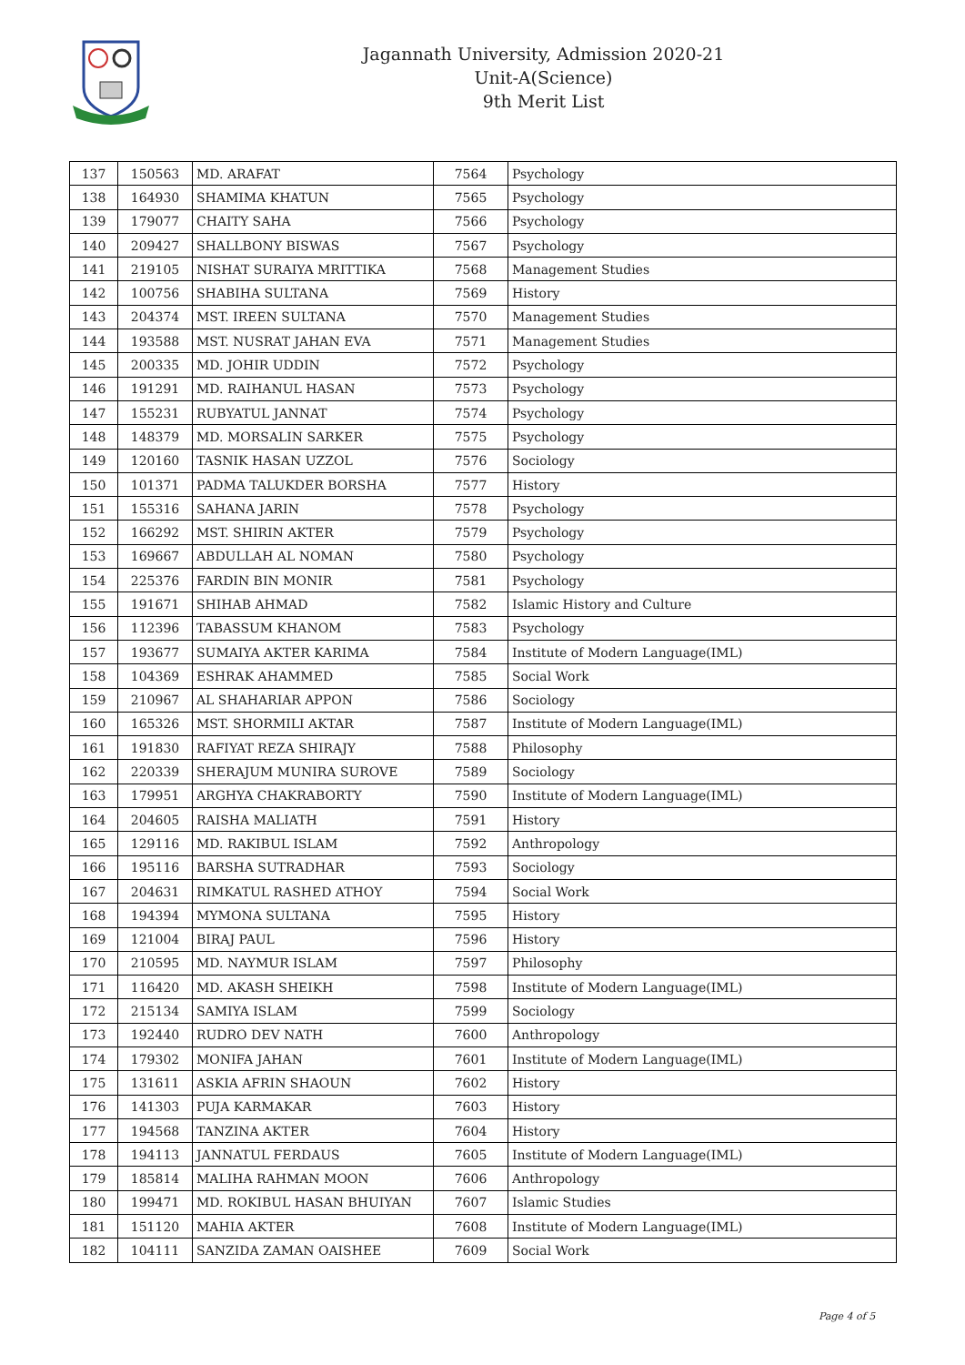Jagannath University, Admission 2020-21
Unit-A(Science)
9th Merit List
| 137 | 150563 | MD. ARAFAT | 7564 | Psychology |
| 138 | 164930 | SHAMIMA KHATUN | 7565 | Psychology |
| 139 | 179077 | CHAITY SAHA | 7566 | Psychology |
| 140 | 209427 | SHALLBONY BISWAS | 7567 | Psychology |
| 141 | 219105 | NISHAT SURAIYA MRITTIKA | 7568 | Management Studies |
| 142 | 100756 | SHABIHA SULTANA | 7569 | History |
| 143 | 204374 | MST. IREEN SULTANA | 7570 | Management Studies |
| 144 | 193588 | MST. NUSRAT JAHAN EVA | 7571 | Management Studies |
| 145 | 200335 | MD. JOHIR UDDIN | 7572 | Psychology |
| 146 | 191291 | MD. RAIHANUL HASAN | 7573 | Psychology |
| 147 | 155231 | RUBYATUL JANNAT | 7574 | Psychology |
| 148 | 148379 | MD. MORSALIN SARKER | 7575 | Psychology |
| 149 | 120160 | TASNIK HASAN UZZOL | 7576 | Sociology |
| 150 | 101371 | PADMA TALUKDER BORSHA | 7577 | History |
| 151 | 155316 | SAHANA JARIN | 7578 | Psychology |
| 152 | 166292 | MST. SHIRIN AKTER | 7579 | Psychology |
| 153 | 169667 | ABDULLAH AL NOMAN | 7580 | Psychology |
| 154 | 225376 | FARDIN BIN MONIR | 7581 | Psychology |
| 155 | 191671 | SHIHAB AHMAD | 7582 | Islamic History and Culture |
| 156 | 112396 | TABASSUM KHANOM | 7583 | Psychology |
| 157 | 193677 | SUMAIYA AKTER KARIMA | 7584 | Institute of Modern Language(IML) |
| 158 | 104369 | ESHRAK AHAMMED | 7585 | Social Work |
| 159 | 210967 | AL SHAHARIAR APPON | 7586 | Sociology |
| 160 | 165326 | MST. SHORMILI AKTAR | 7587 | Institute of Modern Language(IML) |
| 161 | 191830 | RAFIYAT REZA SHIRAJY | 7588 | Philosophy |
| 162 | 220339 | SHERAJUM MUNIRA SUROVE | 7589 | Sociology |
| 163 | 179951 | ARGHYA CHAKRABORTY | 7590 | Institute of Modern Language(IML) |
| 164 | 204605 | RAISHA MALIATH | 7591 | History |
| 165 | 129116 | MD. RAKIBUL ISLAM | 7592 | Anthropology |
| 166 | 195116 | BARSHA SUTRADHAR | 7593 | Sociology |
| 167 | 204631 | RIMKATUL RASHED ATHOY | 7594 | Social Work |
| 168 | 194394 | MYMONA SULTANA | 7595 | History |
| 169 | 121004 | BIRAJ PAUL | 7596 | History |
| 170 | 210595 | MD. NAYMUR ISLAM | 7597 | Philosophy |
| 171 | 116420 | MD. AKASH SHEIKH | 7598 | Institute of Modern Language(IML) |
| 172 | 215134 | SAMIYA ISLAM | 7599 | Sociology |
| 173 | 192440 | RUDRO DEV NATH | 7600 | Anthropology |
| 174 | 179302 | MONIFA JAHAN | 7601 | Institute of Modern Language(IML) |
| 175 | 131611 | ASKIA AFRIN SHAOUN | 7602 | History |
| 176 | 141303 | PUJA KARMAKAR | 7603 | History |
| 177 | 194568 | TANZINA AKTER | 7604 | History |
| 178 | 194113 | JANNATUL FERDAUS | 7605 | Institute of Modern Language(IML) |
| 179 | 185814 | MALIHA RAHMAN MOON | 7606 | Anthropology |
| 180 | 199471 | MD. ROKIBUL HASAN BHUIYAN | 7607 | Islamic Studies |
| 181 | 151120 | MAHIA AKTER | 7608 | Institute of Modern Language(IML) |
| 182 | 104111 | SANZIDA ZAMAN OAISHEE | 7609 | Social Work |
Page 4 of 5